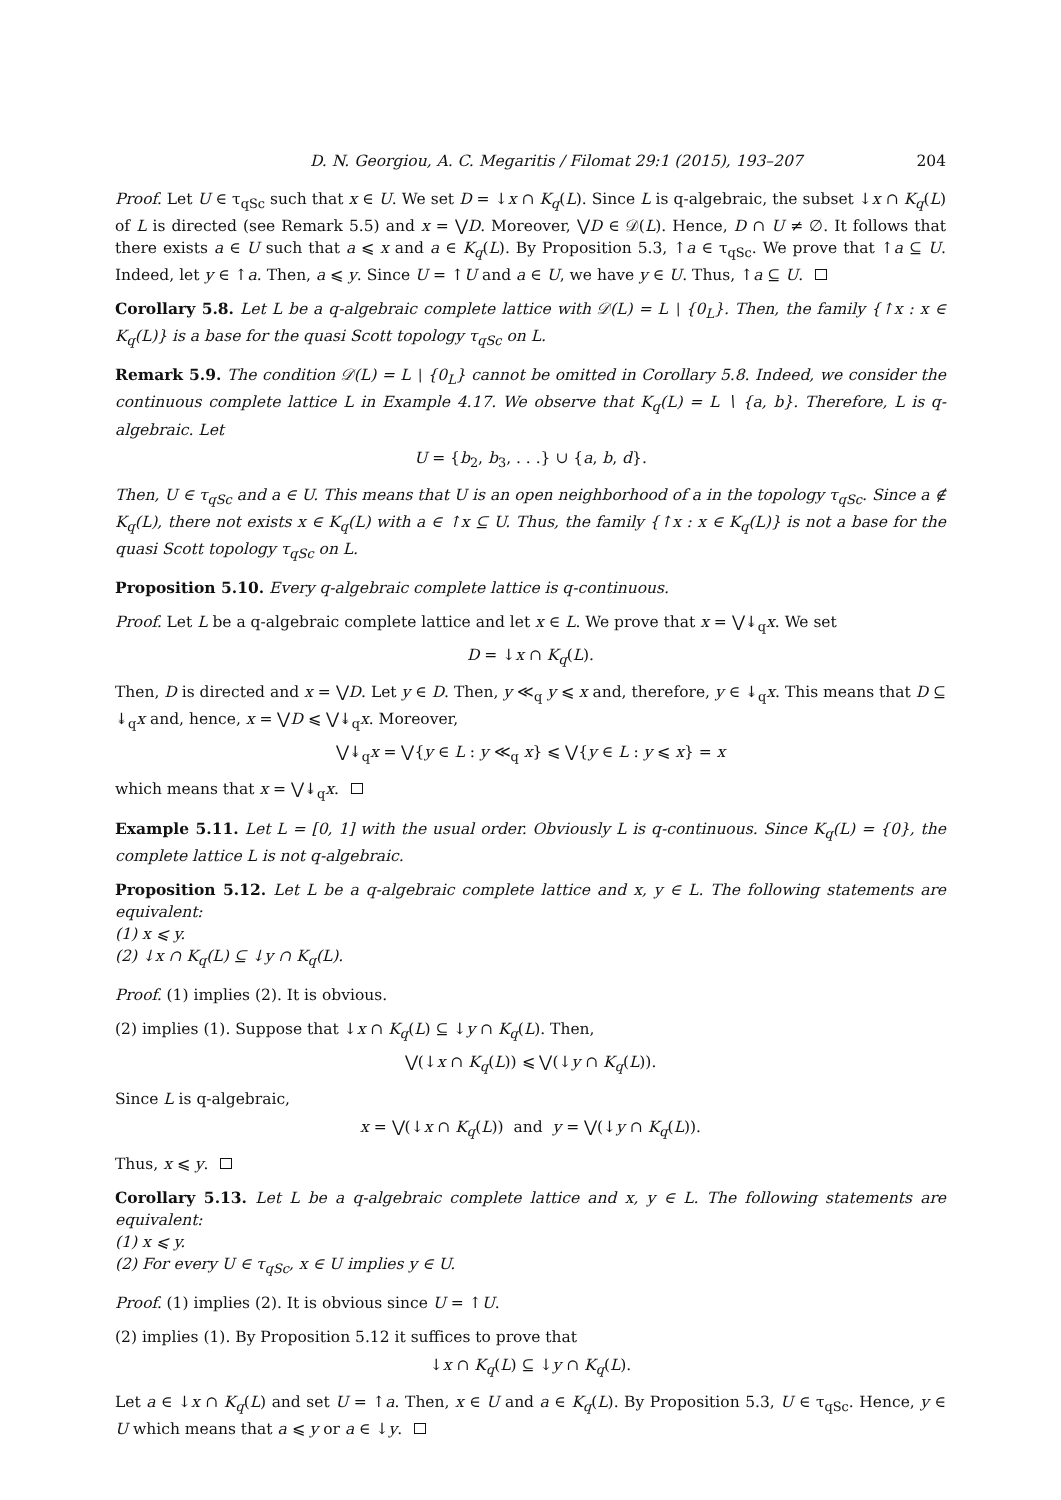D. N. Georgiou, A. C. Megaritis / Filomat 29:1 (2015), 193–207 204
Proof. Let U ∈ τ<sub>qSc</sub> such that x ∈ U. We set D = ↓x ∩ K<sub>q</sub>(L). Since L is q-algebraic, the subset ↓x ∩ K<sub>q</sub>(L) of L is directed (see Remark 5.5) and x = ⋁D. Moreover, ⋁D ∈ 𝒟(L). Hence, D ∩ U ≠ ∅. It follows that there exists a ∈ U such that a ⩽ x and a ∈ K<sub>q</sub>(L). By Proposition 5.3, ↑a ∈ τ<sub>qSc</sub>. We prove that ↑a ⊆ U. Indeed, let y ∈ ↑a. Then, a ⩽ y. Since U = ↑U and a ∈ U, we have y ∈ U. Thus, ↑a ⊆ U.
Corollary 5.8. Let L be a q-algebraic complete lattice with 𝒟(L) = L ∖ {0<sub>L</sub>}. Then, the family {↑x : x ∈ K<sub>q</sub>(L)} is a base for the quasi Scott topology τ<sub>qSc</sub> on L.
Remark 5.9. The condition 𝒟(L) = L ∖ {0<sub>L</sub>} cannot be omitted in Corollary 5.8. Indeed, we consider the continuous complete lattice L in Example 4.17. We observe that K<sub>q</sub>(L) = L ∖ {a, b}. Therefore, L is q-algebraic. Let
U = {b<sub>2</sub>, b<sub>3</sub>, . . .} ∪ {a, b, d}.
Then, U ∈ τ<sub>qSc</sub> and a ∈ U. This means that U is an open neighborhood of a in the topology τ<sub>qSc</sub>. Since a ∉ K<sub>q</sub>(L), there not exists x ∈ K<sub>q</sub>(L) with a ∈ ↑x ⊆ U. Thus, the family {↑x : x ∈ K<sub>q</sub>(L)} is not a base for the quasi Scott topology τ<sub>qSc</sub> on L.
Proposition 5.10. Every q-algebraic complete lattice is q-continuous.
Proof. Let L be a q-algebraic complete lattice and let x ∈ L. We prove that x = ⋁↡<sub>q</sub>x. We set
D = ↓x ∩ K<sub>q</sub>(L).
Then, D is directed and x = ⋁D. Let y ∈ D. Then, y ≪<sub>q</sub> y ⩽ x and, therefore, y ∈ ↡<sub>q</sub>x. This means that D ⊆ ↡<sub>q</sub>x and, hence, x = ⋁D ⩽ ⋁↡<sub>q</sub>x. Moreover,
⋁↡<sub>q</sub>x = ⋁{y ∈ L : y ≪<sub>q</sub> x} ⩽ ⋁{y ∈ L : y ⩽ x} = x
which means that x = ⋁↡<sub>q</sub>x.
Example 5.11. Let L = [0, 1] with the usual order. Obviously L is q-continuous. Since K<sub>q</sub>(L) = {0}, the complete lattice L is not q-algebraic.
Proposition 5.12. Let L be a q-algebraic complete lattice and x, y ∈ L. The following statements are equivalent:
(1) x ⩽ y.
(2) ↓x ∩ K<sub>q</sub>(L) ⊆ ↓y ∩ K<sub>q</sub>(L).
Proof. (1) implies (2). It is obvious.
(2) implies (1). Suppose that ↓x ∩ K<sub>q</sub>(L) ⊆ ↓y ∩ K<sub>q</sub>(L). Then,
⋁(↓x ∩ K<sub>q</sub>(L)) ⩽ ⋁(↓y ∩ K<sub>q</sub>(L)).
Since L is q-algebraic,
x = ⋁(↓x ∩ K<sub>q</sub>(L)) and y = ⋁(↓y ∩ K<sub>q</sub>(L)).
Thus, x ⩽ y.
Corollary 5.13. Let L be a q-algebraic complete lattice and x, y ∈ L. The following statements are equivalent:
(1) x ⩽ y.
(2) For every U ∈ τ<sub>qSc</sub>, x ∈ U implies y ∈ U.
Proof. (1) implies (2). It is obvious since U = ↑U.
(2) implies (1). By Proposition 5.12 it suffices to prove that
↓x ∩ K<sub>q</sub>(L) ⊆ ↓y ∩ K<sub>q</sub>(L).
Let a ∈ ↓x ∩ K<sub>q</sub>(L) and set U = ↑a. Then, x ∈ U and a ∈ K<sub>q</sub>(L). By Proposition 5.3, U ∈ τ<sub>qSc</sub>. Hence, y ∈ U which means that a ⩽ y or a ∈ ↓y.